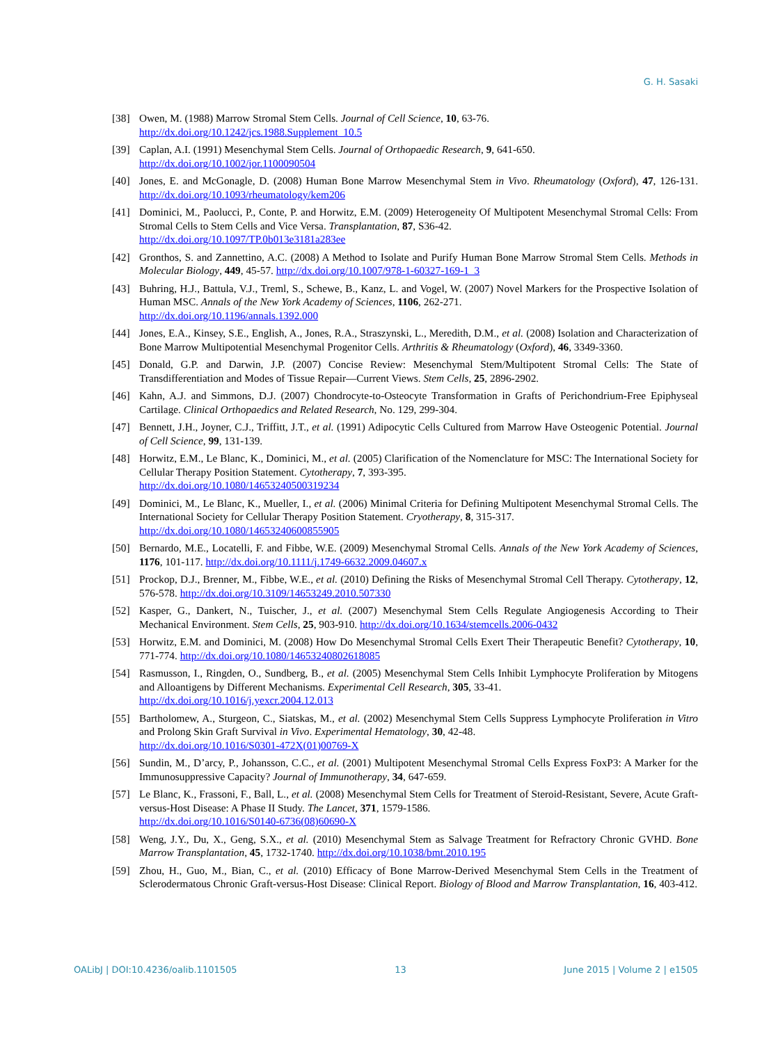G. H. Sasaki
[38] Owen, M. (1988) Marrow Stromal Stem Cells. Journal of Cell Science, 10, 63-76.
http://dx.doi.org/10.1242/jcs.1988.Supplement_10.5
[39] Caplan, A.I. (1991) Mesenchymal Stem Cells. Journal of Orthopaedic Research, 9, 641-650.
http://dx.doi.org/10.1002/jor.1100090504
[40] Jones, E. and McGonagle, D. (2008) Human Bone Marrow Mesenchymal Stem in Vivo. Rheumatology (Oxford), 47, 126-131. http://dx.doi.org/10.1093/rheumatology/kem206
[41] Dominici, M., Paolucci, P., Conte, P. and Horwitz, E.M. (2009) Heterogeneity Of Multipotent Mesenchymal Stromal Cells: From Stromal Cells to Stem Cells and Vice Versa. Transplantation, 87, S36-42.
http://dx.doi.org/10.1097/TP.0b013e3181a283ee
[42] Gronthos, S. and Zannettino, A.C. (2008) A Method to Isolate and Purify Human Bone Marrow Stromal Stem Cells. Methods in Molecular Biology, 449, 45-57. http://dx.doi.org/10.1007/978-1-60327-169-1_3
[43] Buhring, H.J., Battula, V.J., Treml, S., Schewe, B., Kanz, L. and Vogel, W. (2007) Novel Markers for the Prospective Isolation of Human MSC. Annals of the New York Academy of Sciences, 1106, 262-271.
http://dx.doi.org/10.1196/annals.1392.000
[44] Jones, E.A., Kinsey, S.E., English, A., Jones, R.A., Straszynski, L., Meredith, D.M., et al. (2008) Isolation and Characterization of Bone Marrow Multipotential Mesenchymal Progenitor Cells. Arthritis & Rheumatology (Oxford), 46, 3349-3360.
[45] Donald, G.P. and Darwin, J.P. (2007) Concise Review: Mesenchymal Stem/Multipotent Stromal Cells: The State of Transdifferentiation and Modes of Tissue Repair—Current Views. Stem Cells, 25, 2896-2902.
[46] Kahn, A.J. and Simmons, D.J. (2007) Chondrocyte-to-Osteocyte Transformation in Grafts of Perichondrium-Free Epiphyseal Cartilage. Clinical Orthopaedics and Related Research, No. 129, 299-304.
[47] Bennett, J.H., Joyner, C.J., Triffitt, J.T., et al. (1991) Adipocytic Cells Cultured from Marrow Have Osteogenic Potential. Journal of Cell Science, 99, 131-139.
[48] Horwitz, E.M., Le Blanc, K., Dominici, M., et al. (2005) Clarification of the Nomenclature for MSC: The International Society for Cellular Therapy Position Statement. Cytotherapy, 7, 393-395.
http://dx.doi.org/10.1080/14653240500319234
[49] Dominici, M., Le Blanc, K., Mueller, I., et al. (2006) Minimal Criteria for Defining Multipotent Mesenchymal Stromal Cells. The International Society for Cellular Therapy Position Statement. Cryotherapy, 8, 315-317.
http://dx.doi.org/10.1080/14653240600855905
[50] Bernardo, M.E., Locatelli, F. and Fibbe, W.E. (2009) Mesenchymal Stromal Cells. Annals of the New York Academy of Sciences, 1176, 101-117. http://dx.doi.org/10.1111/j.1749-6632.2009.04607.x
[51] Prockop, D.J., Brenner, M., Fibbe, W.E., et al. (2010) Defining the Risks of Mesenchymal Stromal Cell Therapy. Cytotherapy, 12, 576-578. http://dx.doi.org/10.3109/14653249.2010.507330
[52] Kasper, G., Dankert, N., Tuischer, J., et al. (2007) Mesenchymal Stem Cells Regulate Angiogenesis According to Their Mechanical Environment. Stem Cells, 25, 903-910. http://dx.doi.org/10.1634/stemcells.2006-0432
[53] Horwitz, E.M. and Dominici, M. (2008) How Do Mesenchymal Stromal Cells Exert Their Therapeutic Benefit? Cytotherapy, 10, 771-774. http://dx.doi.org/10.1080/14653240802618085
[54] Rasmusson, I., Ringden, O., Sundberg, B., et al. (2005) Mesenchymal Stem Cells Inhibit Lymphocyte Proliferation by Mitogens and Alloantigens by Different Mechanisms. Experimental Cell Research, 305, 33-41.
http://dx.doi.org/10.1016/j.yexcr.2004.12.013
[55] Bartholomew, A., Sturgeon, C., Siatskas, M., et al. (2002) Mesenchymal Stem Cells Suppress Lymphocyte Proliferation in Vitro and Prolong Skin Graft Survival in Vivo. Experimental Hematology, 30, 42-48.
http://dx.doi.org/10.1016/S0301-472X(01)00769-X
[56] Sundin, M., D’arcy, P., Johansson, C.C., et al. (2001) Multipotent Mesenchymal Stromal Cells Express FoxP3: A Marker for the Immunosuppressive Capacity? Journal of Immunotherapy, 34, 647-659.
[57] Le Blanc, K., Frassoni, F., Ball, L., et al. (2008) Mesenchymal Stem Cells for Treatment of Steroid-Resistant, Severe, Acute Graft-versus-Host Disease: A Phase II Study. The Lancet, 371, 1579-1586.
http://dx.doi.org/10.1016/S0140-6736(08)60690-X
[58] Weng, J.Y., Du, X., Geng, S.X., et al. (2010) Mesenchymal Stem as Salvage Treatment for Refractory Chronic GVHD. Bone Marrow Transplantation, 45, 1732-1740. http://dx.doi.org/10.1038/bmt.2010.195
[59] Zhou, H., Guo, M., Bian, C., et al. (2010) Efficacy of Bone Marrow-Derived Mesenchymal Stem Cells in the Treatment of Sclerodermatous Chronic Graft-versus-Host Disease: Clinical Report. Biology of Blood and Marrow Transplantation, 16, 403-412.
OALibJ | DOI:10.4236/oalib.1101505 13 June 2015 | Volume 2 | e1505